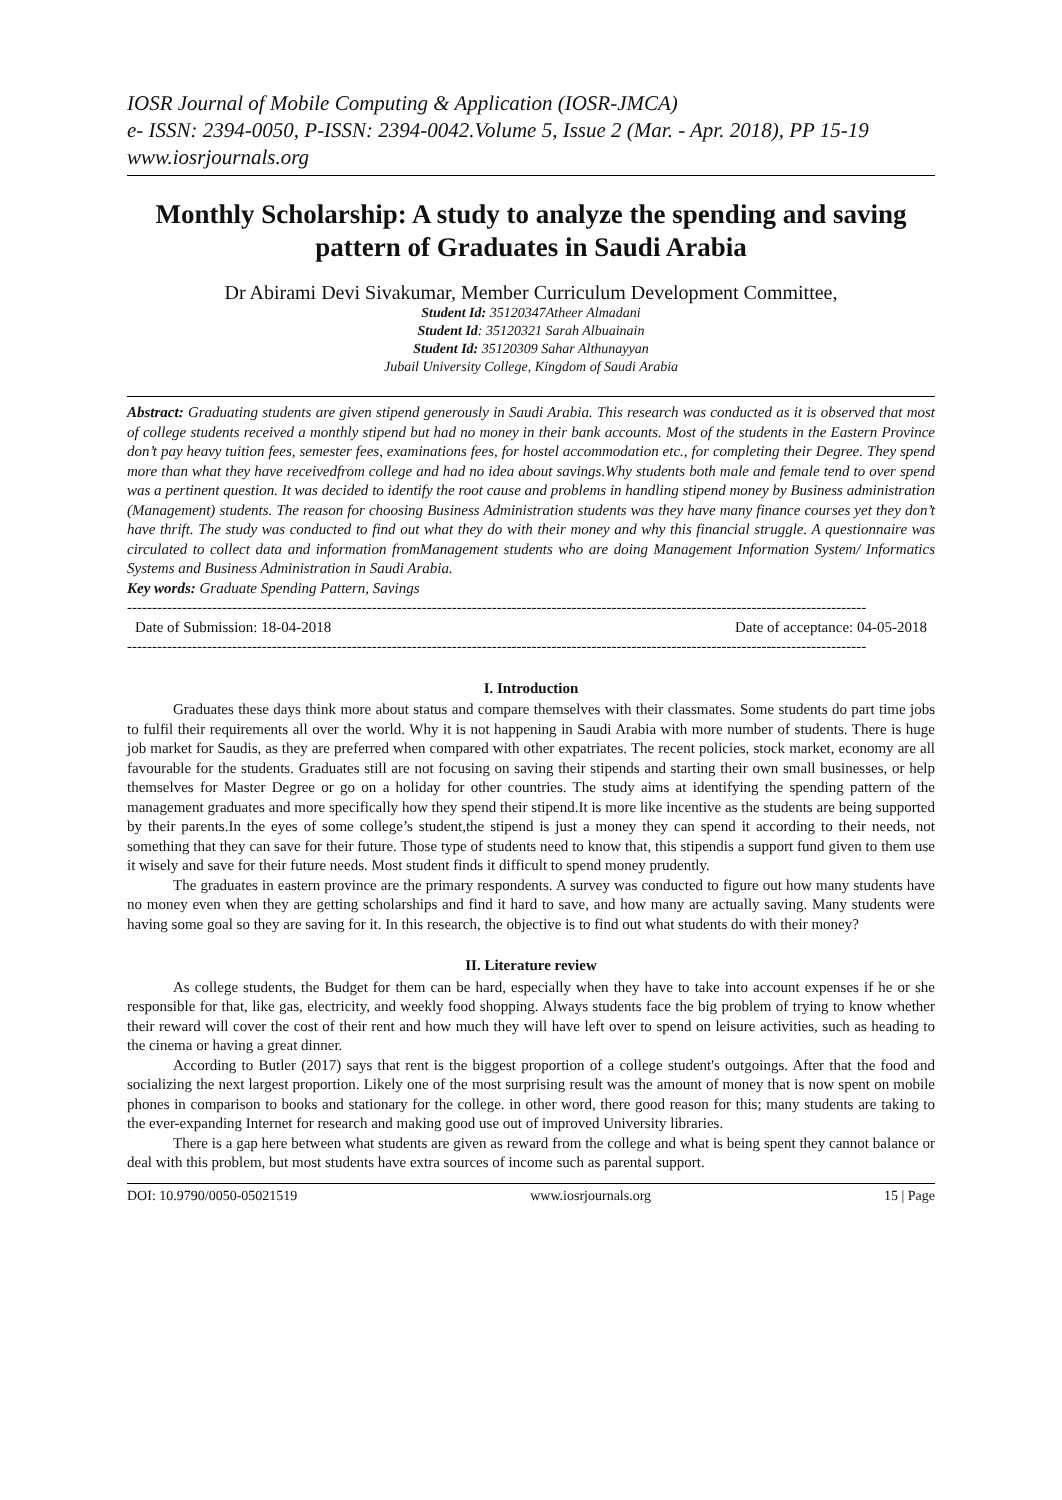IOSR Journal of Mobile Computing & Application (IOSR-JMCA)
e- ISSN: 2394-0050, P-ISSN: 2394-0042.Volume 5, Issue 2 (Mar. - Apr. 2018), PP 15-19
www.iosrjournals.org
Monthly Scholarship: A study to analyze the spending and saving pattern of Graduates in Saudi Arabia
Dr Abirami Devi Sivakumar, Member Curriculum Development Committee,
Student Id: 35120347Atheer Almadani
Student Id: 35120321 Sarah Albuainain
Student Id: 35120309 Sahar Althunayyan
Jubail University College, Kingdom of Saudi Arabia
Abstract: Graduating students are given stipend generously in Saudi Arabia. This research was conducted as it is observed that most of college students received a monthly stipend but had no money in their bank accounts. Most of the students in the Eastern Province don’t pay heavy tuition fees, semester fees, examinations fees, for hostel accommodation etc., for completing their Degree. They spend more than what they have receivedfrom college and had no idea about savings.Why students both male and female tend to over spend was a pertinent question. It was decided to identify the root cause and problems in handling stipend money by Business administration (Management) students. The reason for choosing Business Administration students was they have many finance courses yet they don’t have thrift. The study was conducted to find out what they do with their money and why this financial struggle. A questionnaire was circulated to collect data and information fromManagement students who are doing Management Information System/ Informatics Systems and Business Administration in Saudi Arabia.
Key words: Graduate Spending Pattern, Savings
----------------------------------------------------------------------------------------------------------------------------------------------------
Date of Submission: 18-04-2018 Date of acceptance: 04-05-2018
----------------------------------------------------------------------------------------------------------------------------------------------------
I. Introduction
Graduates these days think more about status and compare themselves with their classmates. Some students do part time jobs to fulfil their requirements all over the world. Why it is not happening in Saudi Arabia with more number of students. There is huge job market for Saudis, as they are preferred when compared with other expatriates. The recent policies, stock market, economy are all favourable for the students. Graduates still are not focusing on saving their stipends and starting their own small businesses, or help themselves for Master Degree or go on a holiday for other countries. The study aims at identifying the spending pattern of the management graduates and more specifically how they spend their stipend.It is more like incentive as the students are being supported by their parents.In the eyes of some college’s student,the stipend is just a money they can spend it according to their needs, not something that they can save for their future. Those type of students need to know that, this stipendis a support fund given to them use it wisely and save for their future needs. Most student finds it difficult to spend money prudently.
The graduates in eastern province are the primary respondents. A survey was conducted to figure out how many students have no money even when they are getting scholarships and find it hard to save, and how many are actually saving. Many students were having some goal so they are saving for it. In this research, the objective is to find out what students do with their money?
II. Literature review
As college students, the Budget for them can be hard, especially when they have to take into account expenses if he or she responsible for that, like gas, electricity, and weekly food shopping. Always students face the big problem of trying to know whether their reward will cover the cost of their rent and how much they will have left over to spend on leisure activities, such as heading to the cinema or having a great dinner.
According to Butler (2017) says that rent is the biggest proportion of a college student's outgoings. After that the food and socializing the next largest proportion. Likely one of the most surprising result was the amount of money that is now spent on mobile phones in comparison to books and stationary for the college. in other word, there good reason for this; many students are taking to the ever-expanding Internet for research and making good use out of improved University libraries.
There is a gap here between what students are given as reward from the college and what is being spent they cannot balance or deal with this problem, but most students have extra sources of income such as parental support.
DOI: 10.9790/0050-05021519 www.iosrjournals.org 15 | Page